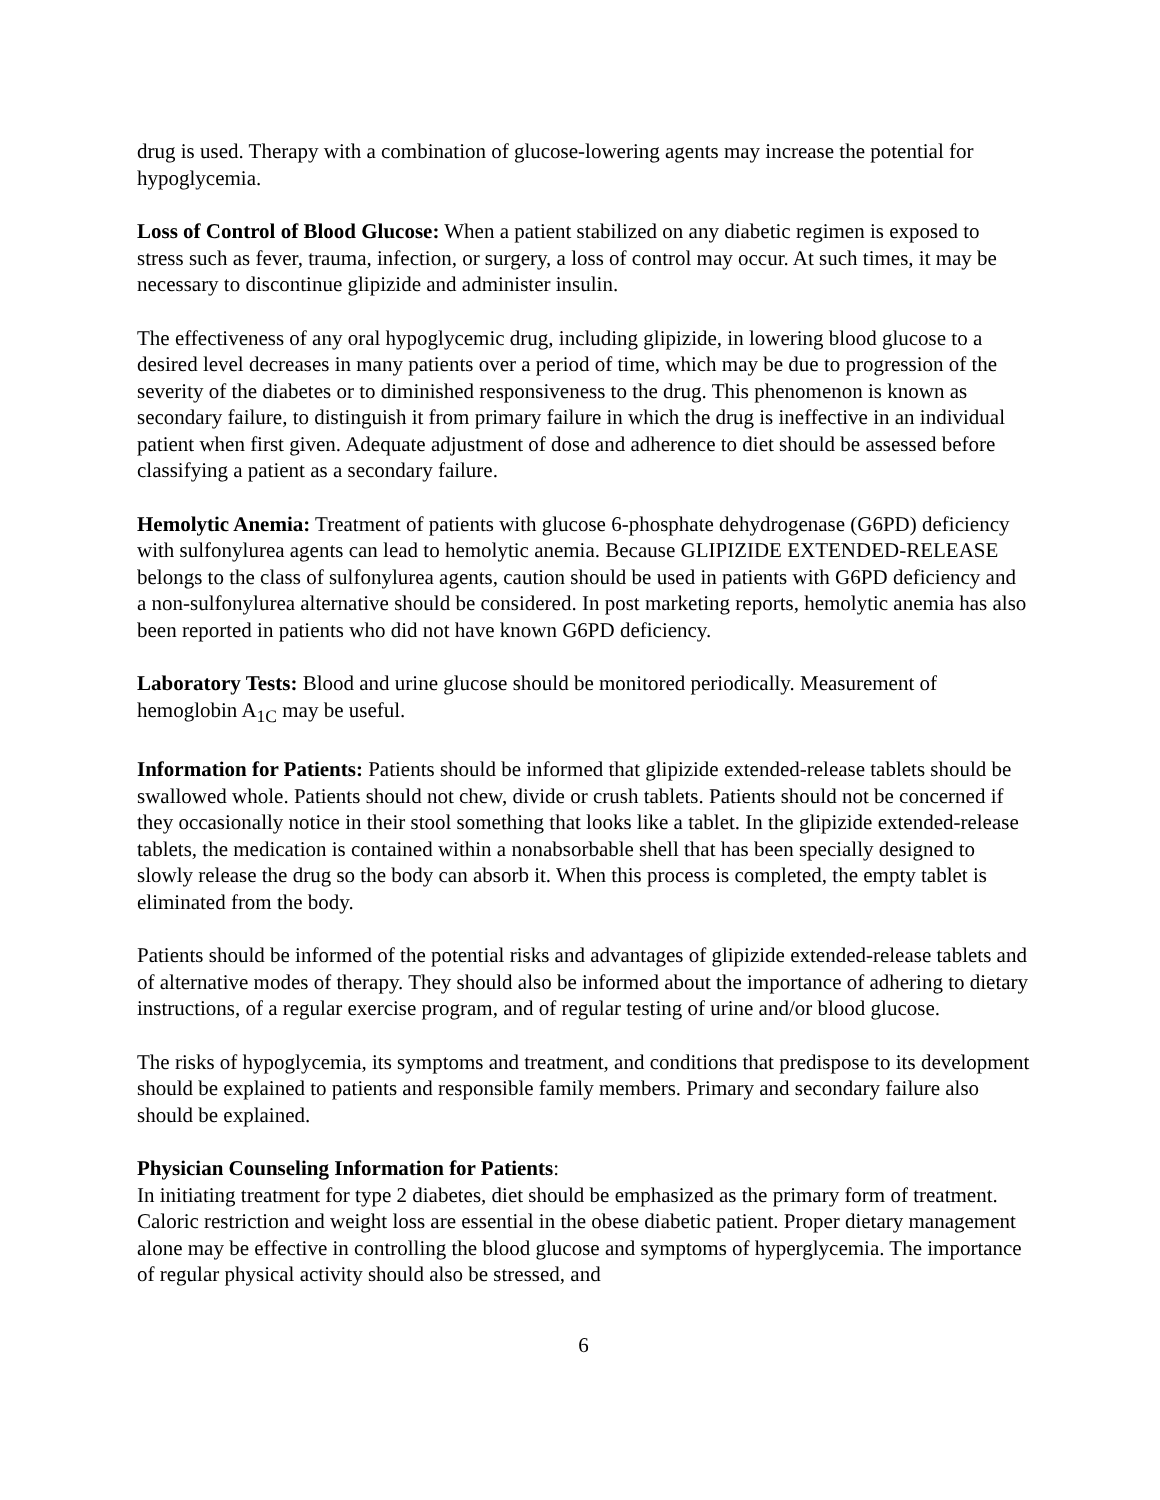drug is used. Therapy with a combination of glucose-lowering agents may increase the potential for hypoglycemia.
Loss of Control of Blood Glucose: When a patient stabilized on any diabetic regimen is exposed to stress such as fever, trauma, infection, or surgery, a loss of control may occur. At such times, it may be necessary to discontinue glipizide and administer insulin.
The effectiveness of any oral hypoglycemic drug, including glipizide, in lowering blood glucose to a desired level decreases in many patients over a period of time, which may be due to progression of the severity of the diabetes or to diminished responsiveness to the drug. This phenomenon is known as secondary failure, to distinguish it from primary failure in which the drug is ineffective in an individual patient when first given. Adequate adjustment of dose and adherence to diet should be assessed before classifying a patient as a secondary failure.
Hemolytic Anemia: Treatment of patients with glucose 6-phosphate dehydrogenase (G6PD) deficiency with sulfonylurea agents can lead to hemolytic anemia. Because GLIPIZIDE EXTENDED-RELEASE belongs to the class of sulfonylurea agents, caution should be used in patients with G6PD deficiency and a non-sulfonylurea alternative should be considered. In post marketing reports, hemolytic anemia has also been reported in patients who did not have known G6PD deficiency.
Laboratory Tests: Blood and urine glucose should be monitored periodically. Measurement of hemoglobin A<sub>1C</sub> may be useful.
Information for Patients: Patients should be informed that glipizide extended-release tablets should be swallowed whole. Patients should not chew, divide or crush tablets. Patients should not be concerned if they occasionally notice in their stool something that looks like a tablet. In the glipizide extended-release tablets, the medication is contained within a nonabsorbable shell that has been specially designed to slowly release the drug so the body can absorb it. When this process is completed, the empty tablet is eliminated from the body.
Patients should be informed of the potential risks and advantages of glipizide extended-release tablets and of alternative modes of therapy. They should also be informed about the importance of adhering to dietary instructions, of a regular exercise program, and of regular testing of urine and/or blood glucose.
The risks of hypoglycemia, its symptoms and treatment, and conditions that predispose to its development should be explained to patients and responsible family members. Primary and secondary failure also should be explained.
Physician Counseling Information for Patients:
In initiating treatment for type 2 diabetes, diet should be emphasized as the primary form of treatment. Caloric restriction and weight loss are essential in the obese diabetic patient. Proper dietary management alone may be effective in controlling the blood glucose and symptoms of hyperglycemia. The importance of regular physical activity should also be stressed, and
6